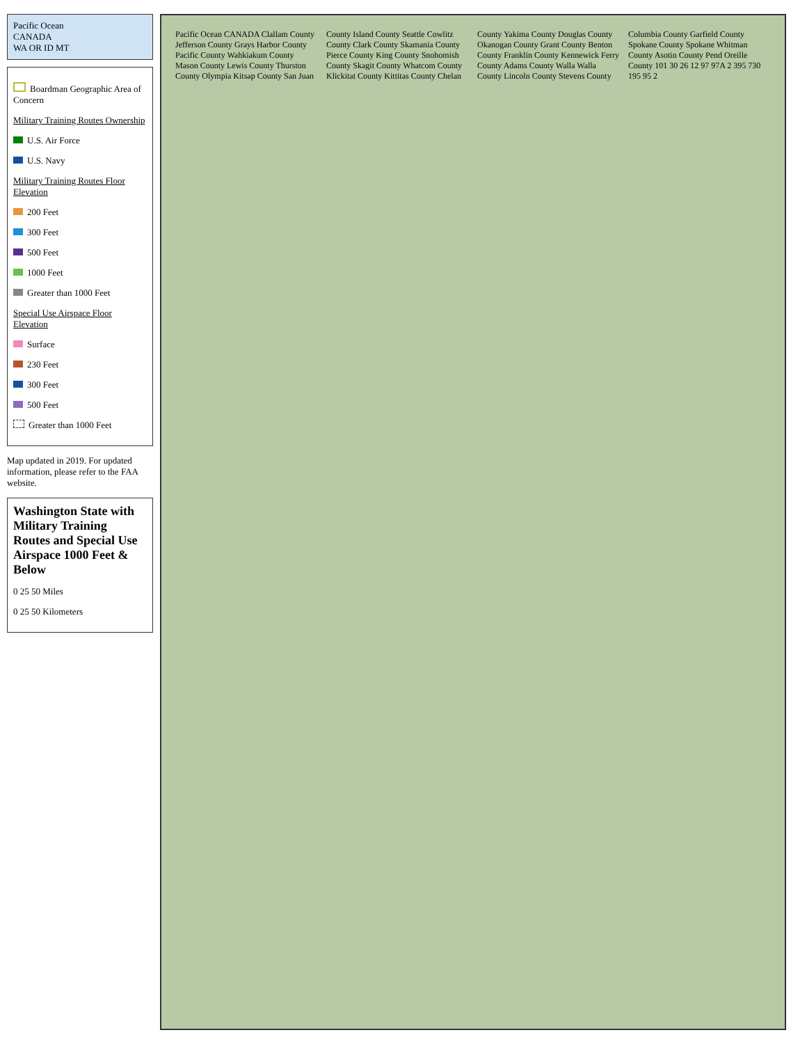Pacific Ocean
CANADA
WA OR ID MT
Boardman Geographic Area of Concern
Military Training Routes Ownership
U.S. Air Force
U.S. Navy
Military Training Routes Floor Elevation
200 Feet
300 Feet
500 Feet
1000 Feet
Greater than 1000 Feet
Special Use Airspace Floor Elevation
Surface
230 Feet
300 Feet
500 Feet
Greater than 1000 Feet
Map updated in 2019. For updated information, please refer to the FAA website.
Washington State with Military Training Routes and Special Use Airspace 1000 Feet & Below
0 25 50 Miles
0 25 50 Kilometers
Pacific Ocean CANADA Clallam County Jefferson County Grays Harbor County Pacific County Wahkiakum County Mason County Lewis County Thurston County Olympia Kitsap County San Juan County Island County Seattle Cowlitz County Clark County Skamania County Pierce County King County Snohomish County Skagit County Whatcom County Klickitat County Kittitas County Chelan County Yakima County Douglas County Okanogan County Grant County Benton County Franklin County Kennewick Ferry County Adams County Walla Walla County Lincoln County Stevens County Columbia County Garfield County Spokane County Spokane Whitman County Asotin County Pend Oreille County 101 30 26 12 97 97A 2 395 730 195 95 2